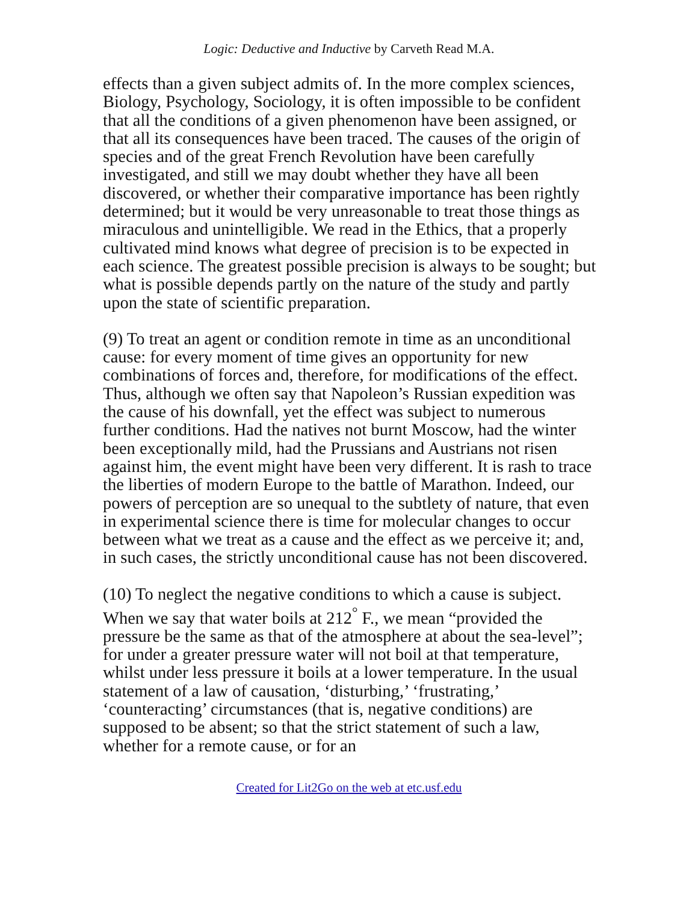Logic: Deductive and Inductive by Carveth Read M.A.
effects than a given subject admits of. In the more complex sciences, Biology, Psychology, Sociology, it is often impossible to be confident that all the conditions of a given phenomenon have been assigned, or that all its consequences have been traced. The causes of the origin of species and of the great French Revolution have been carefully investigated, and still we may doubt whether they have all been discovered, or whether their comparative importance has been rightly determined; but it would be very unreasonable to treat those things as miraculous and unintelligible. We read in the Ethics, that a properly cultivated mind knows what degree of precision is to be expected in each science. The greatest possible precision is always to be sought; but what is possible depends partly on the nature of the study and partly upon the state of scientific preparation.
(9) To treat an agent or condition remote in time as an unconditional cause: for every moment of time gives an opportunity for new combinations of forces and, therefore, for modifications of the effect. Thus, although we often say that Napoleon’s Russian expedition was the cause of his downfall, yet the effect was subject to numerous further conditions. Had the natives not burnt Moscow, had the winter been exceptionally mild, had the Prussians and Austrians not risen against him, the event might have been very different. It is rash to trace the liberties of modern Europe to the battle of Marathon. Indeed, our powers of perception are so unequal to the subtlety of nature, that even in experimental science there is time for molecular changes to occur between what we treat as a cause and the effect as we perceive it; and, in such cases, the strictly unconditional cause has not been discovered.
(10) To neglect the negative conditions to which a cause is subject. When we say that water boils at 212<sup>°</sup> F., we mean “provided the pressure be the same as that of the atmosphere at about the sea-level”; for under a greater pressure water will not boil at that temperature, whilst under less pressure it boils at a lower temperature. In the usual statement of a law of causation, ‘disturbing,’ ‘frustrating,’ ‘counteracting’ circumstances (that is, negative conditions) are supposed to be absent; so that the strict statement of such a law, whether for a remote cause, or for an
Created for Lit2Go on the web at etc.usf.edu